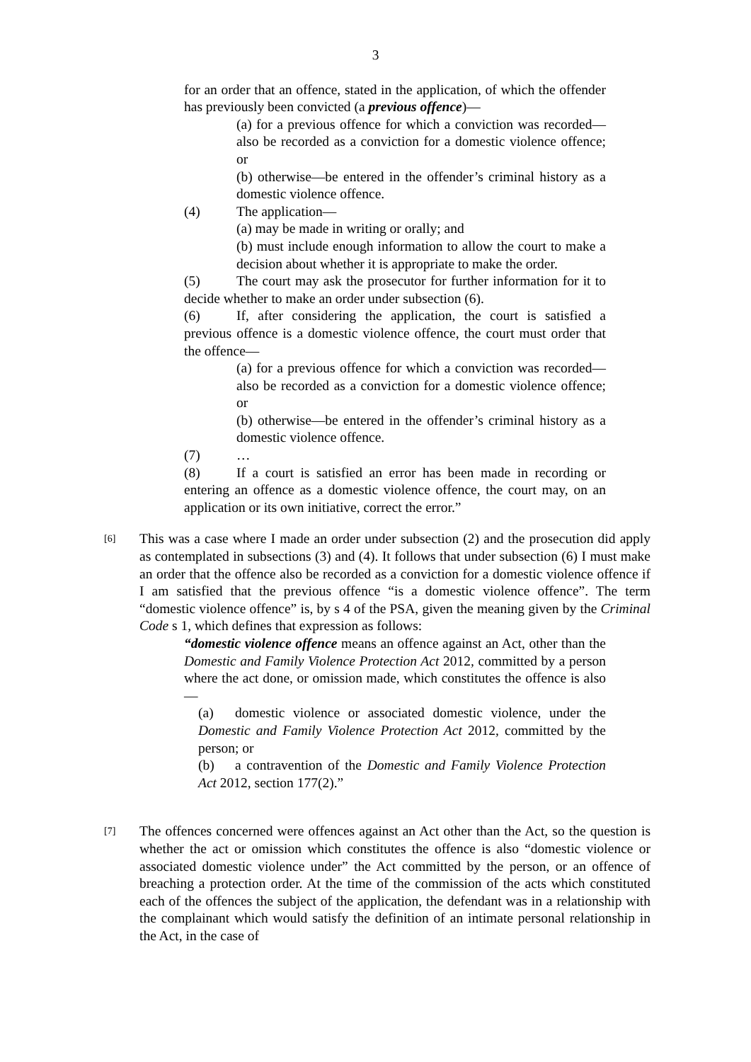3
for an order that an offence, stated in the application, of which the offender has previously been convicted (a previous offence)—
(a) for a previous offence for which a conviction was recorded—also be recorded as a conviction for a domestic violence offence; or
(b) otherwise—be entered in the offender’s criminal history as a domestic violence offence.
(4) The application—
(a) may be made in writing or orally; and
(b) must include enough information to allow the court to make a decision about whether it is appropriate to make the order.
(5) The court may ask the prosecutor for further information for it to decide whether to make an order under subsection (6).
(6) If, after considering the application, the court is satisfied a previous offence is a domestic violence offence, the court must order that the offence—
(a) for a previous offence for which a conviction was recorded—also be recorded as a conviction for a domestic violence offence; or
(b) otherwise—be entered in the offender’s criminal history as a domestic violence offence.
(7) …
(8) If a court is satisfied an error has been made in recording or entering an offence as a domestic violence offence, the court may, on an application or its own initiative, correct the error.”
[6]
This was a case where I made an order under subsection (2) and the prosecution did apply as contemplated in subsections (3) and (4). It follows that under subsection (6) I must make an order that the offence also be recorded as a conviction for a domestic violence offence if I am satisfied that the previous offence “is a domestic violence offence”. The term “domestic violence offence” is, by s 4 of the PSA, given the meaning given by the Criminal Code s 1, which defines that expression as follows:
“domestic violence offence means an offence against an Act, other than the Domestic and Family Violence Protection Act 2012, committed by a person where the act done, or omission made, which constitutes the offence is also—
(a) domestic violence or associated domestic violence, under the Domestic and Family Violence Protection Act 2012, committed by the person; or
(b) a contravention of the Domestic and Family Violence Protection Act 2012, section 177(2).”
[7]
The offences concerned were offences against an Act other than the Act, so the question is whether the act or omission which constitutes the offence is also “domestic violence or associated domestic violence under” the Act committed by the person, or an offence of breaching a protection order. At the time of the commission of the acts which constituted each of the offences the subject of the application, the defendant was in a relationship with the complainant which would satisfy the definition of an intimate personal relationship in the Act, in the case of